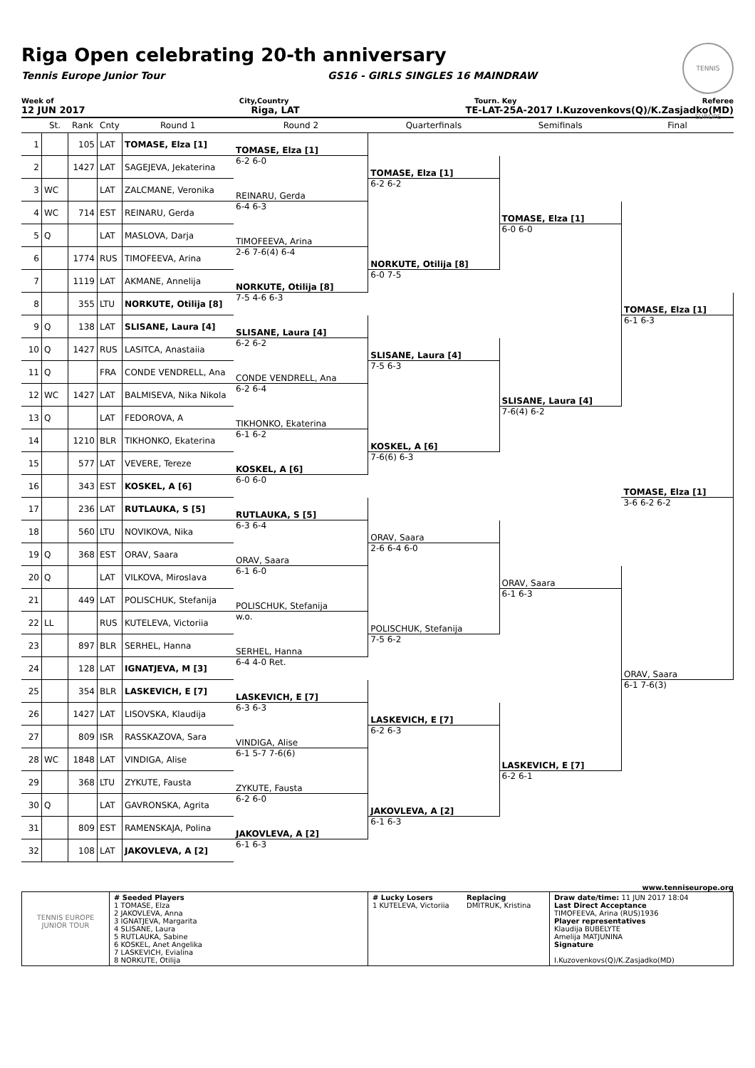Riga Open celebrating 20-th anniversary
Tennis Europe Junior Tour GS16 - GIRLS SINGLES 16 MAINDRAW
TENNIS EUROPE
Week of City,Country Tourn. Key Referee
12 JUN 2017 Riga, LAT TE-LAT-25A-2017 I.Kuzovenkovs(Q)/K.Zasjadko(MD)
| | St. | Rank | Cnty | Round 1 | Round 2 | Quarterfinals | Semifinals | Final |
| --- | --- | --- | --- | --- | --- | --- | --- | --- |
| 1 | | 105 | LAT | TOMASE, Elza [1] | TOMASE, Elza [1] | | | |
| 2 | | 1427 | LAT | SAGEJEVA, Jekaterina | 6-2 6-0 | TOMASE, Elza [1] | | |
| 3 | WC | | LAT | ZALCMANE, Veronika | REINARU, Gerda | 6-2 6-2 | | |
| 4 | WC | 714 | EST | REINARU, Gerda | 6-4 6-3 | | TOMASE, Elza [1] | |
| 5 | Q | | LAT | MASLOVA, Darja | TIMOFEEVA, Arina | | 6-0 6-0 | |
| 6 | | 1774 | RUS | TIMOFEEVA, Arina | 2-6 7-6(4) 6-4 | NORKUTE, Otilija [8] | | |
| 7 | | 1119 | LAT | AKMANE, Annelija | NORKUTE, Otilija [8] | 6-0 7-5 | | |
| 8 | | 355 | LTU | NORKUTE, Otilija [8] | 7-5 4-6 6-3 | | | TOMASE, Elza [1] |
| 9 | Q | 138 | LAT | SLISANE, Laura [4] | SLISANE, Laura [4] | | | 6-1 6-3 |
| 10 | Q | 1427 | RUS | LASITCA, Anastaiia | 6-2 6-2 | SLISANE, Laura [4] | | |
| 11 | Q | | FRA | CONDE VENDRELL, Ana | CONDE VENDRELL, Ana | 7-5 6-3 | | |
| 12 | WC | 1427 | LAT | BALMISEVA, Nika Nikola | 6-2 6-4 | | SLISANE, Laura [4] | |
| 13 | Q | | LAT | FEDOROVA, A | TIKHONKO, Ekaterina | | 7-6(4) 6-2 | |
| 14 | | 1210 | BLR | TIKHONKO, Ekaterina | 6-1 6-2 | KOSKEL, A [6] | | |
| 15 | | 577 | LAT | VEVERE, Tereze | KOSKEL, A [6] | 7-6(6) 6-3 | | |
| 16 | | 343 | EST | KOSKEL, A [6] | 6-0 6-0 | | | TOMASE, Elza [1] |
| 17 | | 236 | LAT | RUTLAUKA, S [5] | RUTLAUKA, S [5] | | | 3-6 6-2 6-2 |
| 18 | | 560 | LTU | NOVIKOVA, Nika | 6-3 6-4 | ORAV, Saara | | |
| 19 | Q | 368 | EST | ORAV, Saara | ORAV, Saara | 2-6 6-4 6-0 | | |
| 20 | Q | | LAT | VILKOVA, Miroslava | 6-1 6-0 | | ORAV, Saara | |
| 21 | | 449 | LAT | POLISCHUK, Stefanija | POLISCHUK, Stefanija | | 6-1 6-3 | |
| 22 | LL | | RUS | KUTELEVA, Victoriia | w.o. | POLISCHUK, Stefanija | | |
| 23 | | 897 | BLR | SERHEL, Hanna | SERHEL, Hanna | 7-5 6-2 | | |
| 24 | | 128 | LAT | IGNATJEVA, M [3] | 6-4 4-0 Ret. | | | ORAV, Saara |
| 25 | | 354 | BLR | LASKEVICH, E [7] | LASKEVICH, E [7] | | | 6-1 7-6(3) |
| 26 | | 1427 | LAT | LISOVSKA, Klaudija | 6-3 6-3 | LASKEVICH, E [7] | | |
| 27 | | 809 | ISR | RASSKAZOVA, Sara | VINDIGA, Alise | 6-2 6-3 | | |
| 28 | WC | 1848 | LAT | VINDIGA, Alise | 6-1 5-7 7-6(6) | | LASKEVICH, E [7] | |
| 29 | | 368 | LTU | ZYKUTE, Fausta | ZYKUTE, Fausta | | 6-2 6-1 | |
| 30 | Q | | LAT | GAVRONSKA, Agrita | 6-2 6-0 | JAKOVLEVA, A [2] | | |
| 31 | | 809 | EST | RAMENSKAJA, Polina | JAKOVLEVA, A [2] | 6-1 6-3 | | |
| 32 | | 108 | LAT | JAKOVLEVA, A [2] | 6-1 6-3 | | | |
www.tenniseurope.org
TENNIS EUROPE JUNIOR TOUR
# Seeded Players
1 TOMASE, Elza
2 JAKOVLEVA, Anna
3 IGNATJEVA, Margarita
4 SLISANE, Laura
5 RUTLAUKA, Sabine
6 KOSKEL, Anet Angelika
7 LASKEVICH, Evialina
8 NORKUTE, Otilija
# Lucky Losers
1 KUTELEVA, Victoriia
Replacing
DMITRUK, Kristina
Draw date/time: 11 JUN 2017 18:04
Last Direct Acceptance
TIMOFEEVA, Arina (RUS)1936
Player representatives
Klaudija BUBELYTE
Amelija MATJUNINA
Signature
I.Kuzovenkovs(Q)/K.Zasjadko(MD)